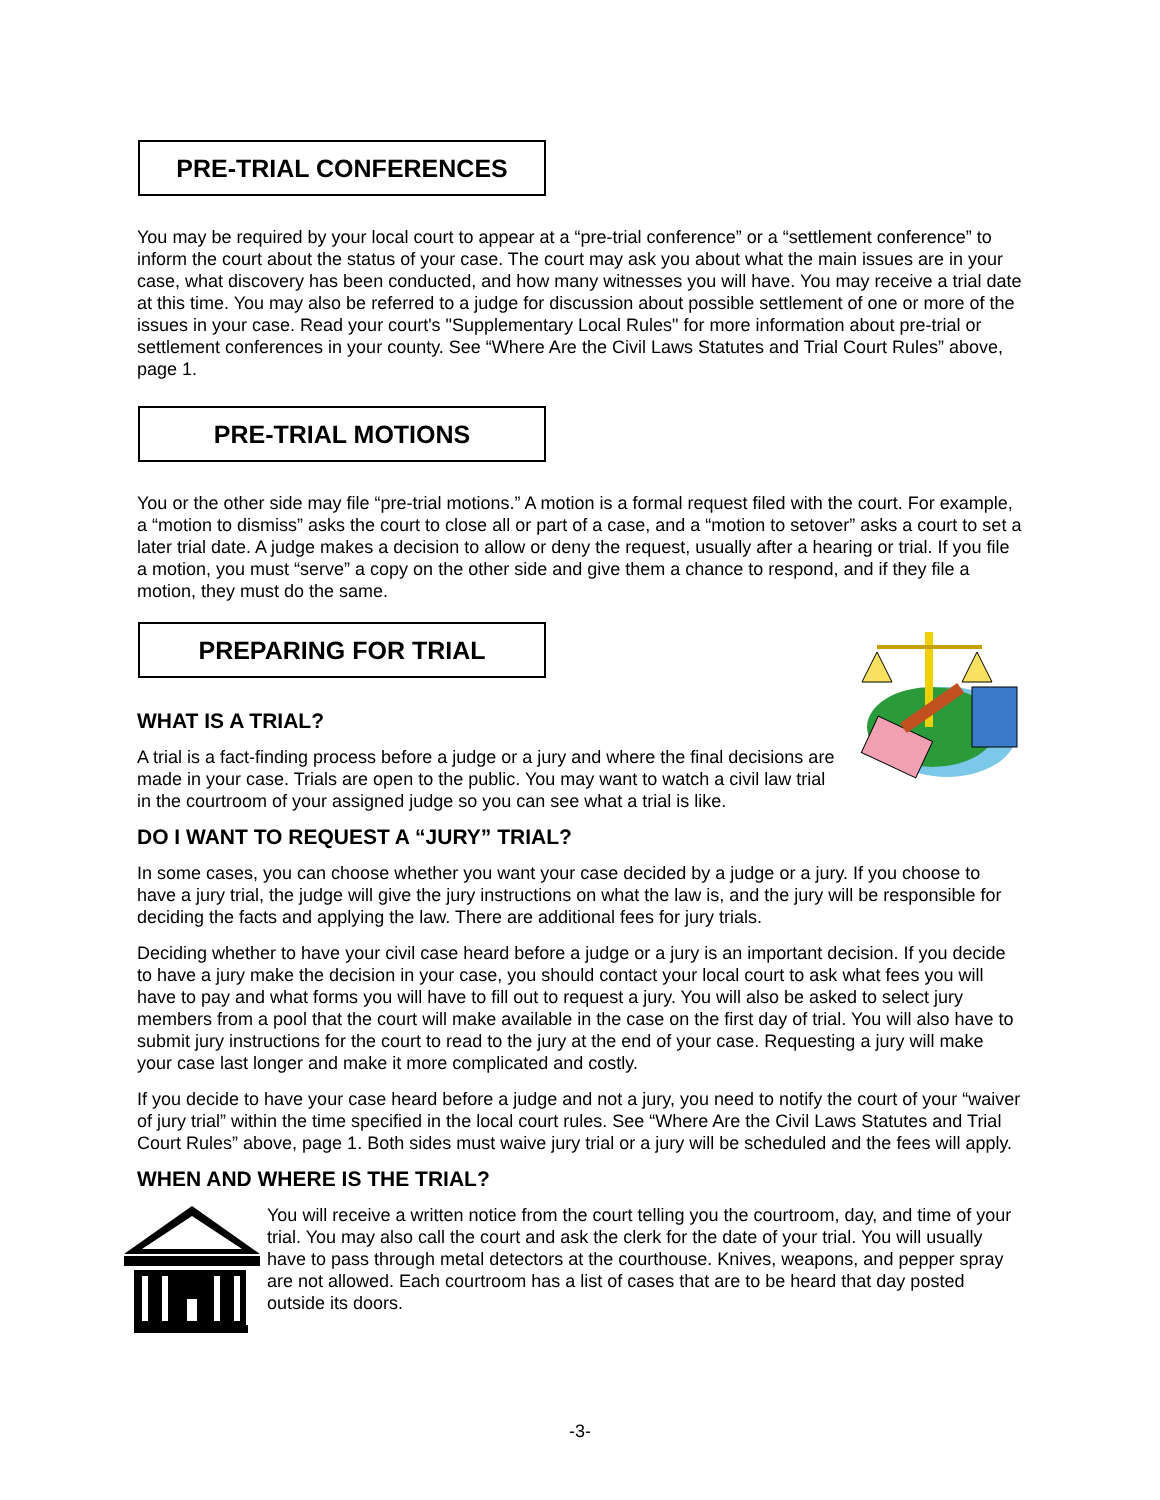PRE-TRIAL CONFERENCES
You may be required by your local court to appear at a “pre-trial conference” or a “settlement conference” to inform the court about the status of your case. The court may ask you about what the main issues are in your case, what discovery has been conducted, and how many witnesses you will have. You may receive a trial date at this time. You may also be referred to a judge for discussion about possible settlement of one or more of the issues in your case. Read your court's "Supplementary Local Rules" for more information about pre-trial or settlement conferences in your county. See “Where Are the Civil Laws Statutes and Trial Court Rules” above, page 1.
PRE-TRIAL MOTIONS
You or the other side may file “pre-trial motions.” A motion is a formal request filed with the court. For example, a “motion to dismiss” asks the court to close all or part of a case, and a “motion to setover” asks a court to set a later trial date. A judge makes a decision to allow or deny the request, usually after a hearing or trial. If you file a motion, you must “serve” a copy on the other side and give them a chance to respond, and if they file a motion, they must do the same.
PREPARING FOR TRIAL
WHAT IS A TRIAL?
A trial is a fact-finding process before a judge or a jury and where the final decisions are made in your case. Trials are open to the public. You may want to watch a civil law trial in the courtroom of your assigned judge so you can see what a trial is like.
DO I WANT TO REQUEST A “JURY” TRIAL?
In some cases, you can choose whether you want your case decided by a judge or a jury. If you choose to have a jury trial, the judge will give the jury instructions on what the law is, and the jury will be responsible for deciding the facts and applying the law. There are additional fees for jury trials.
Deciding whether to have your civil case heard before a judge or a jury is an important decision. If you decide to have a jury make the decision in your case, you should contact your local court to ask what fees you will have to pay and what forms you will have to fill out to request a jury. You will also be asked to select jury members from a pool that the court will make available in the case on the first day of trial. You will also have to submit jury instructions for the court to read to the jury at the end of your case. Requesting a jury will make your case last longer and make it more complicated and costly.
If you decide to have your case heard before a judge and not a jury, you need to notify the court of your “waiver of jury trial” within the time specified in the local court rules. See “Where Are the Civil Laws Statutes and Trial Court Rules” above, page 1. Both sides must waive jury trial or a jury will be scheduled and the fees will apply.
WHEN AND WHERE IS THE TRIAL?
You will receive a written notice from the court telling you the courtroom, day, and time of your trial. You may also call the court and ask the clerk for the date of your trial. You will usually have to pass through metal detectors at the courthouse. Knives, weapons, and pepper spray are not allowed. Each courtroom has a list of cases that are to be heard that day posted outside its doors.
-3-